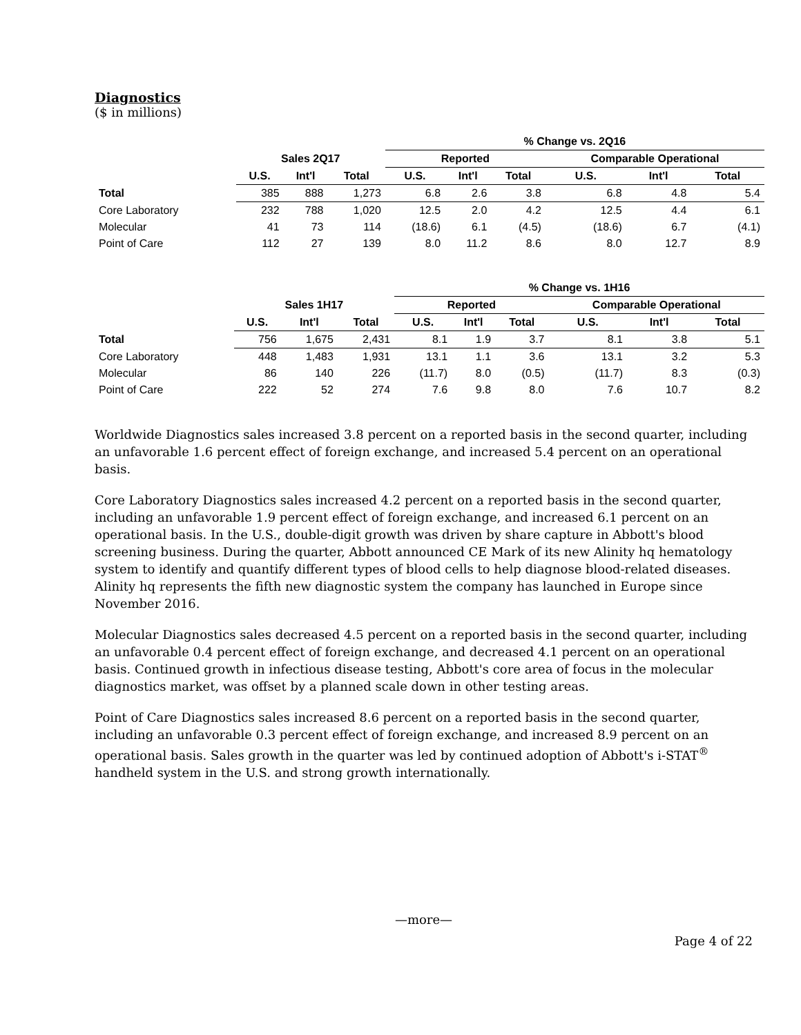Diagnostics
($ in millions)
| | | | | % Change vs. 2Q16 | | | | | |
| --- | --- | --- | --- | --- | --- | --- | --- | --- | --- |
| | Sales 2Q17 | | | Reported | | | Comparable Operational | | |
| | U.S. | Int'l | Total | U.S. | Int'l | Total | U.S. | Int'l | Total |
| Total | 385 | 888 | 1,273 | 6.8 | 2.6 | 3.8 | 6.8 | 4.8 | 5.4 |
| Core Laboratory | 232 | 788 | 1,020 | 12.5 | 2.0 | 4.2 | 12.5 | 4.4 | 6.1 |
| Molecular | 41 | 73 | 114 | (18.6) | 6.1 | (4.5) | (18.6) | 6.7 | (4.1) |
| Point of Care | 112 | 27 | 139 | 8.0 | 11.2 | 8.6 | 8.0 | 12.7 | 8.9 |
| | | | | % Change vs. 1H16 | | | | | |
| --- | --- | --- | --- | --- | --- | --- | --- | --- | --- |
| | Sales 1H17 | | | Reported | | | Comparable Operational | | |
| | U.S. | Int'l | Total | U.S. | Int'l | Total | U.S. | Int'l | Total |
| Total | 756 | 1,675 | 2,431 | 8.1 | 1.9 | 3.7 | 8.1 | 3.8 | 5.1 |
| Core Laboratory | 448 | 1,483 | 1,931 | 13.1 | 1.1 | 3.6 | 13.1 | 3.2 | 5.3 |
| Molecular | 86 | 140 | 226 | (11.7) | 8.0 | (0.5) | (11.7) | 8.3 | (0.3) |
| Point of Care | 222 | 52 | 274 | 7.6 | 9.8 | 8.0 | 7.6 | 10.7 | 8.2 |
Worldwide Diagnostics sales increased 3.8 percent on a reported basis in the second quarter, including an unfavorable 1.6 percent effect of foreign exchange, and increased 5.4 percent on an operational basis.
Core Laboratory Diagnostics sales increased 4.2 percent on a reported basis in the second quarter, including an unfavorable 1.9 percent effect of foreign exchange, and increased 6.1 percent on an operational basis. In the U.S., double-digit growth was driven by share capture in Abbott's blood screening business. During the quarter, Abbott announced CE Mark of its new Alinity hq hematology system to identify and quantify different types of blood cells to help diagnose blood-related diseases. Alinity hq represents the fifth new diagnostic system the company has launched in Europe since November 2016.
Molecular Diagnostics sales decreased 4.5 percent on a reported basis in the second quarter, including an unfavorable 0.4 percent effect of foreign exchange, and decreased 4.1 percent on an operational basis. Continued growth in infectious disease testing, Abbott's core area of focus in the molecular diagnostics market, was offset by a planned scale down in other testing areas.
Point of Care Diagnostics sales increased 8.6 percent on a reported basis in the second quarter, including an unfavorable 0.3 percent effect of foreign exchange, and increased 8.9 percent on an operational basis. Sales growth in the quarter was led by continued adoption of Abbott's i-STAT<sup>®</sup> handheld system in the U.S. and strong growth internationally.
—more—
Page 4 of 22